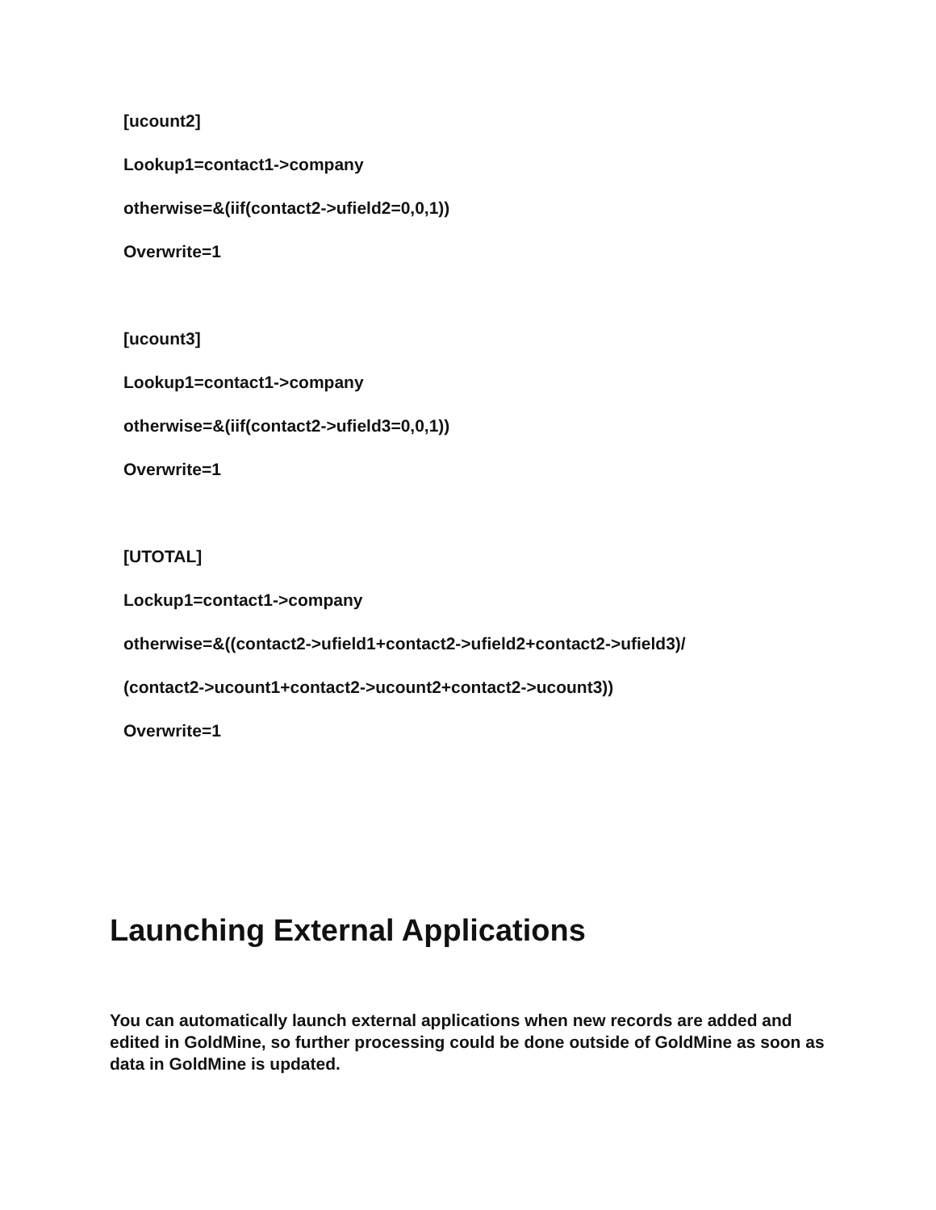[ucount2]
Lookup1=contact1->company
otherwise=&(iif(contact2->ufield2=0,0,1))
Overwrite=1
[ucount3]
Lookup1=contact1->company
otherwise=&(iif(contact2->ufield3=0,0,1))
Overwrite=1
[UTOTAL]
Lockup1=contact1->company
otherwise=&((contact2->ufield1+contact2->ufield2+contact2->ufield3)/
(contact2->ucount1+contact2->ucount2+contact2->ucount3))
Overwrite=1
Launching External Applications
You can automatically launch external applications when new records are added and edited in GoldMine, so further processing could be done outside of GoldMine as soon as data in GoldMine is updated.